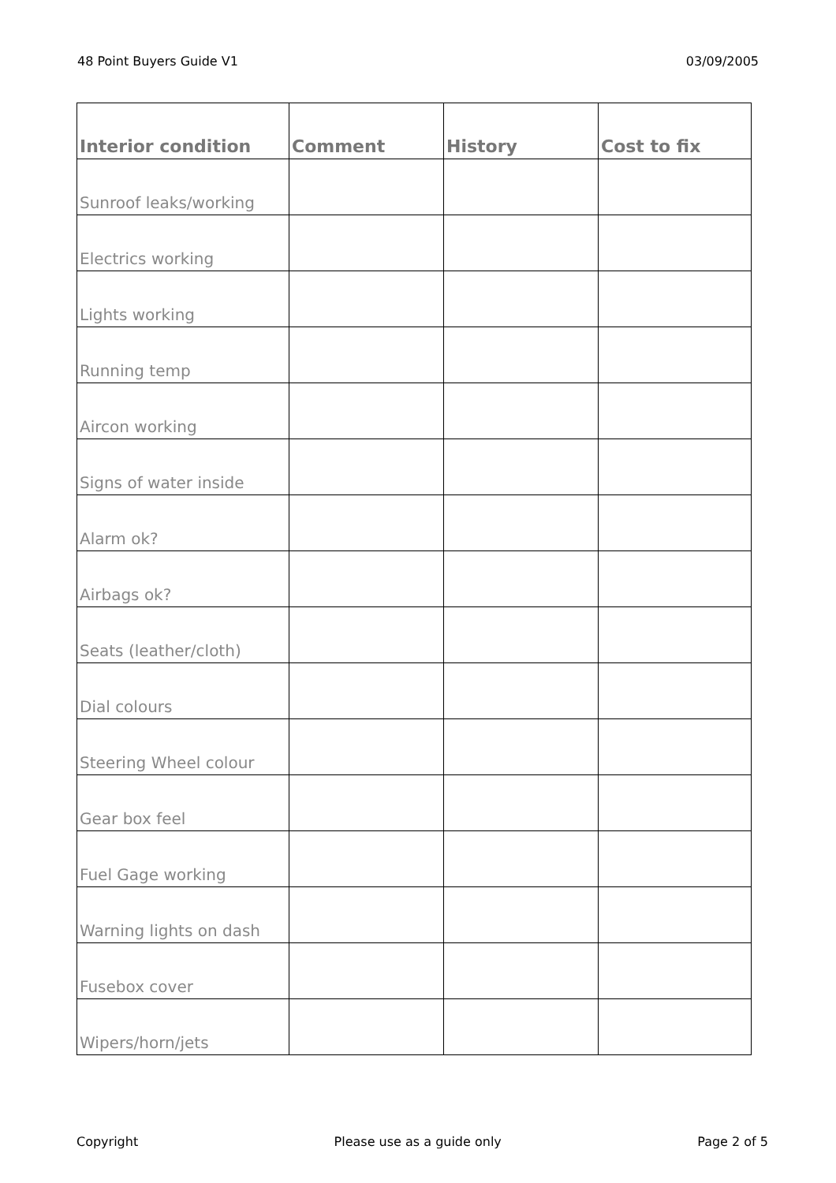48 Point Buyers Guide V1 03/09/2005
| Interior condition | Comment | History | Cost to fix |
| --- | --- | --- | --- |
| Sunroof leaks/working | | | |
| Electrics working | | | |
| Lights working | | | |
| Running temp | | | |
| Aircon working | | | |
| Signs of water inside | | | |
| Alarm ok? | | | |
| Airbags ok? | | | |
| Seats (leather/cloth) | | | |
| Dial colours | | | |
| Steering Wheel colour | | | |
| Gear box feel | | | |
| Fuel Gage working | | | |
| Warning lights on dash | | | |
| Fusebox cover | | | |
| Wipers/horn/jets | | | |
Copyright Please use as a guide only Page 2 of 5